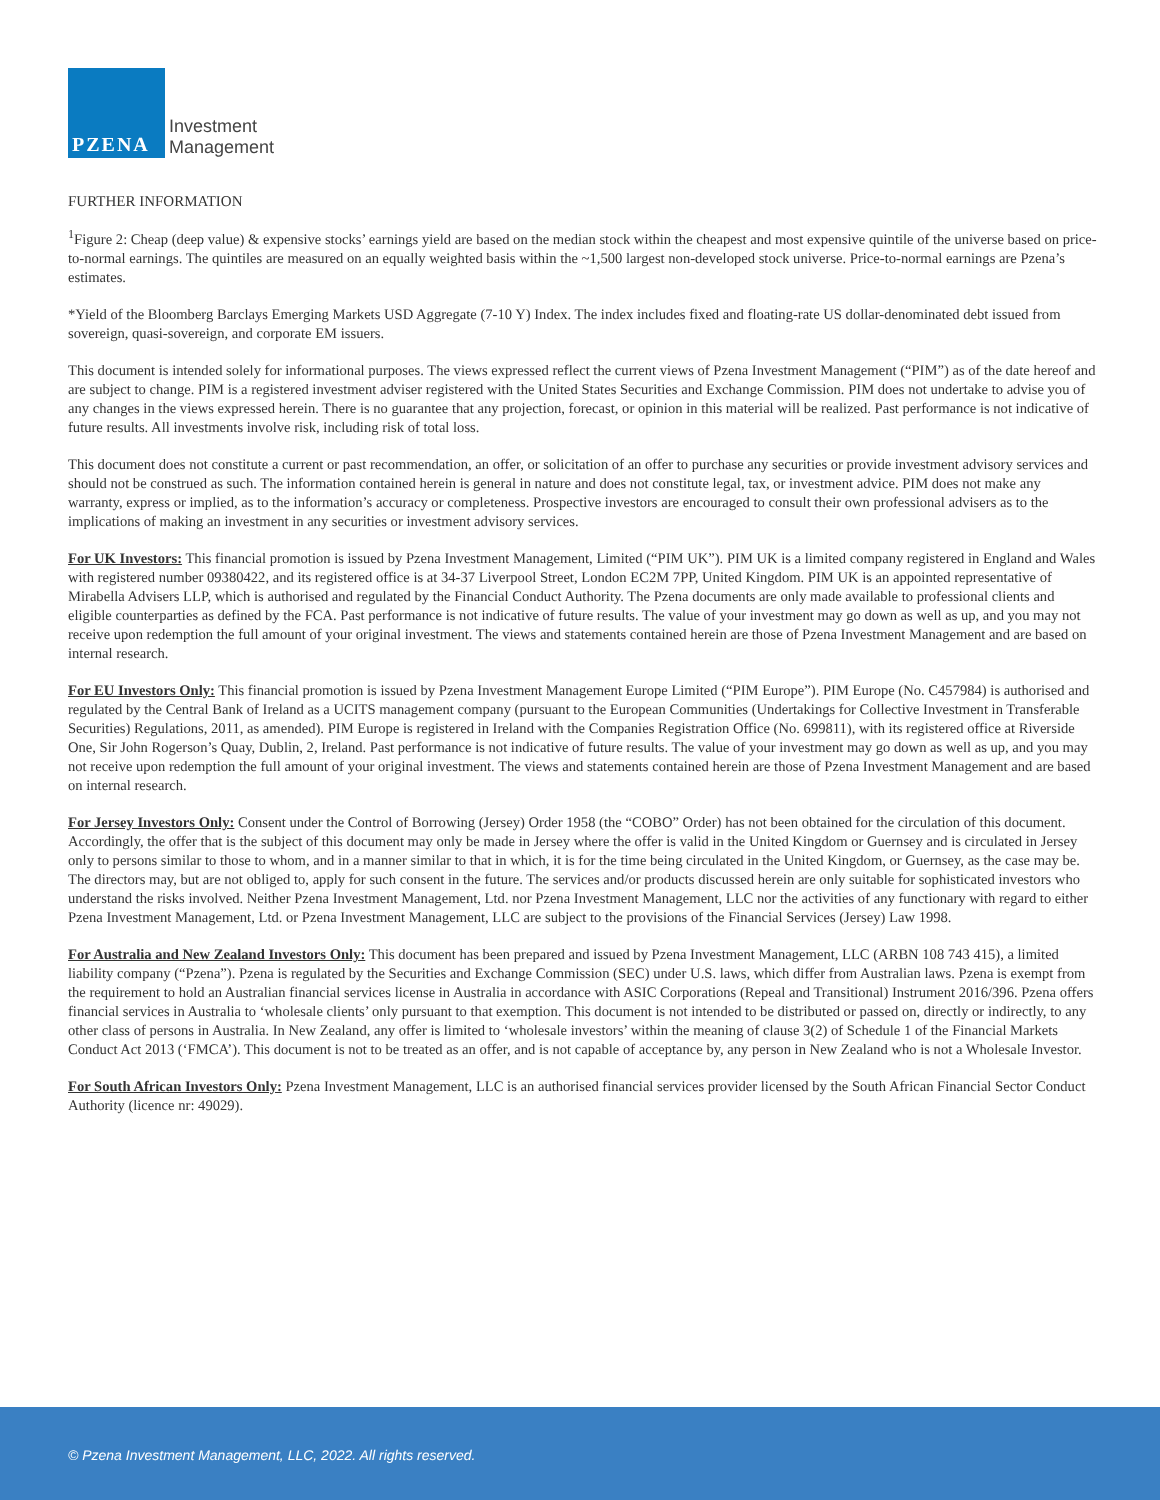PZENA
Investment
Management
FURTHER INFORMATION
<sup>1</sup> Figure 2: Cheap (deep value) & expensive stocks’ earnings yield are based on the median stock within the cheapest and most expensive quintile of the universe based on price-to-normal earnings. The quintiles are measured on an equally weighted basis within the ~1,500 largest non-developed stock universe. Price-to-normal earnings are Pzena’s estimates.
*Yield of the Bloomberg Barclays Emerging Markets USD Aggregate (7-10 Y) Index. The index includes fixed and floating-rate US dollar-denominated debt issued from sovereign, quasi-sovereign, and corporate EM issuers.
This document is intended solely for informational purposes. The views expressed reflect the current views of Pzena Investment Management (“PIM”) as of the date hereof and are subject to change. PIM is a registered investment adviser registered with the United States Securities and Exchange Commission. PIM does not undertake to advise you of any changes in the views expressed herein. There is no guarantee that any projection, forecast, or opinion in this material will be realized. Past performance is not indicative of future results. All investments involve risk, including risk of total loss.
This document does not constitute a current or past recommendation, an offer, or solicitation of an offer to purchase any securities or provide investment advisory services and should not be construed as such. The information contained herein is general in nature and does not constitute legal, tax, or investment advice. PIM does not make any warranty, express or implied, as to the information’s accuracy or completeness. Prospective investors are encouraged to consult their own professional advisers as to the implications of making an investment in any securities or investment advisory services.
For UK Investors: This financial promotion is issued by Pzena Investment Management, Limited (“PIM UK”). PIM UK is a limited company registered in England and Wales with registered number 09380422, and its registered office is at 34-37 Liverpool Street, London EC2M 7PP, United Kingdom. PIM UK is an appointed representative of Mirabella Advisers LLP, which is authorised and regulated by the Financial Conduct Authority. The Pzena documents are only made available to professional clients and eligible counterparties as defined by the FCA. Past performance is not indicative of future results. The value of your investment may go down as well as up, and you may not receive upon redemption the full amount of your original investment. The views and statements contained herein are those of Pzena Investment Management and are based on internal research.
For EU Investors Only: This financial promotion is issued by Pzena Investment Management Europe Limited (“PIM Europe”). PIM Europe (No. C457984) is authorised and regulated by the Central Bank of Ireland as a UCITS management company (pursuant to the European Communities (Undertakings for Collective Investment in Transferable Securities) Regulations, 2011, as amended). PIM Europe is registered in Ireland with the Companies Registration Office (No. 699811), with its registered office at Riverside One, Sir John Rogerson’s Quay, Dublin, 2, Ireland. Past performance is not indicative of future results. The value of your investment may go down as well as up, and you may not receive upon redemption the full amount of your original investment. The views and statements contained herein are those of Pzena Investment Management and are based on internal research.
For Jersey Investors Only: Consent under the Control of Borrowing (Jersey) Order 1958 (the “COBO” Order) has not been obtained for the circulation of this document. Accordingly, the offer that is the subject of this document may only be made in Jersey where the offer is valid in the United Kingdom or Guernsey and is circulated in Jersey only to persons similar to those to whom, and in a manner similar to that in which, it is for the time being circulated in the United Kingdom, or Guernsey, as the case may be. The directors may, but are not obliged to, apply for such consent in the future. The services and/or products discussed herein are only suitable for sophisticated investors who understand the risks involved. Neither Pzena Investment Management, Ltd. nor Pzena Investment Management, LLC nor the activities of any functionary with regard to either Pzena Investment Management, Ltd. or Pzena Investment Management, LLC are subject to the provisions of the Financial Services (Jersey) Law 1998.
For Australia and New Zealand Investors Only: This document has been prepared and issued by Pzena Investment Management, LLC (ARBN 108 743 415), a limited liability company (“Pzena”). Pzena is regulated by the Securities and Exchange Commission (SEC) under U.S. laws, which differ from Australian laws. Pzena is exempt from the requirement to hold an Australian financial services license in Australia in accordance with ASIC Corporations (Repeal and Transitional) Instrument 2016/396. Pzena offers financial services in Australia to ‘wholesale clients’ only pursuant to that exemption. This document is not intended to be distributed or passed on, directly or indirectly, to any other class of persons in Australia. In New Zealand, any offer is limited to ‘wholesale investors’ within the meaning of clause 3(2) of Schedule 1 of the Financial Markets Conduct Act 2013 (‘FMCA’). This document is not to be treated as an offer, and is not capable of acceptance by, any person in New Zealand who is not a Wholesale Investor.
For South African Investors Only: Pzena Investment Management, LLC is an authorised financial services provider licensed by the South African Financial Sector Conduct Authority (licence nr: 49029).
© Pzena Investment Management, LLC, 2022. All rights reserved.